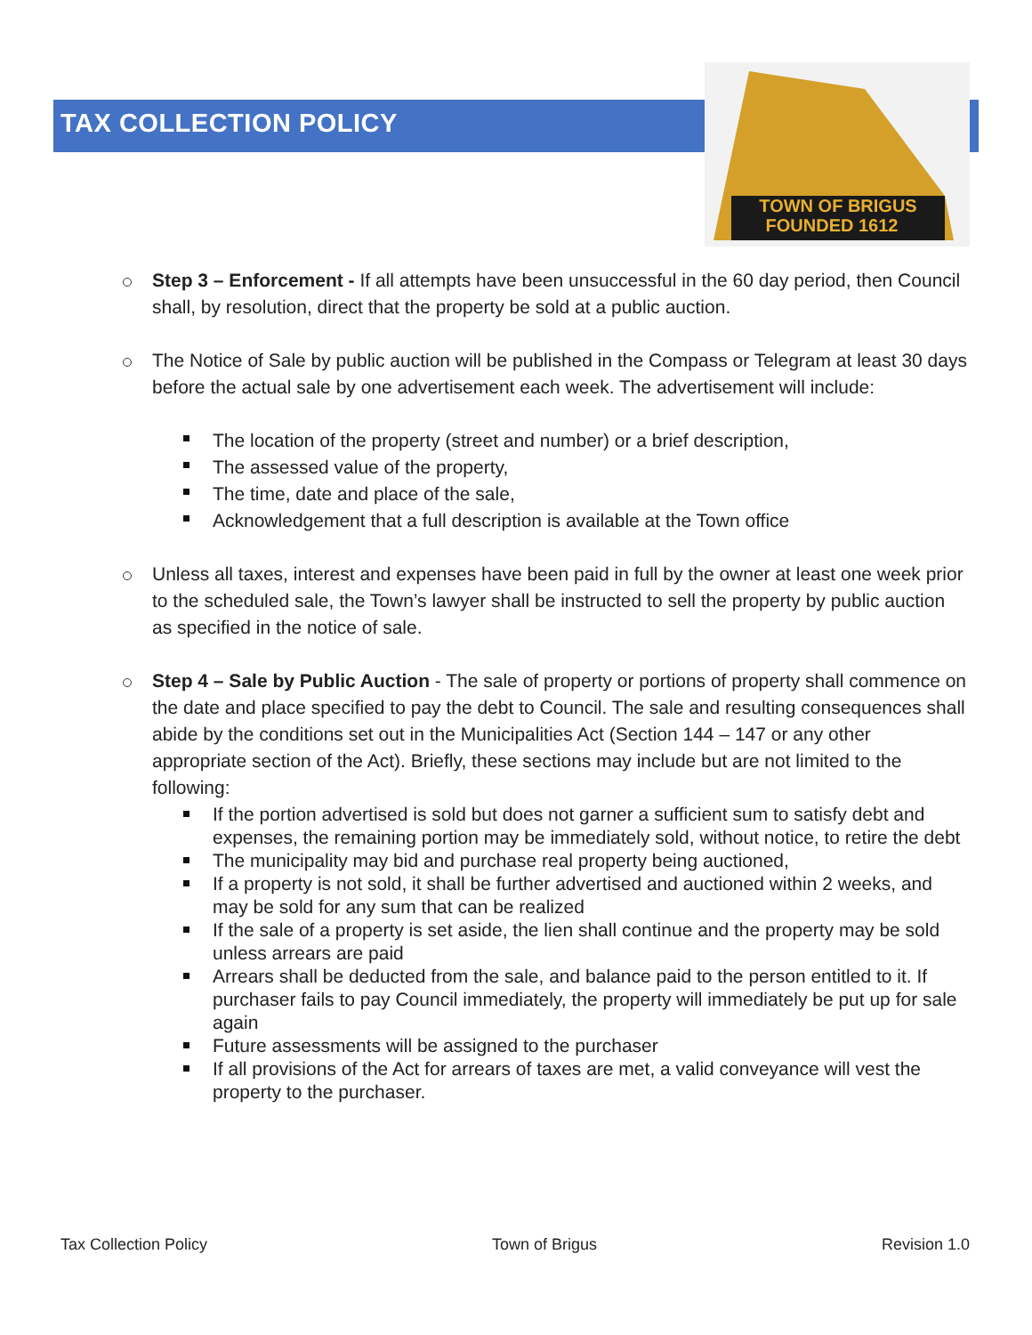TOWN OF BRIGUS
FOUNDED 1612
TAX COLLECTION POLICY
Step 3 – Enforcement - If all attempts have been unsuccessful in the 60 day period, then Council shall, by resolution, direct that the property be sold at a public auction.
The Notice of Sale by public auction will be published in the Compass or Telegram at least 30 days before the actual sale by one advertisement each week. The advertisement will include:
The location of the property (street and number) or a brief description,
The assessed value of the property,
The time, date and place of the sale,
Acknowledgement that a full description is available at the Town office
Unless all taxes, interest and expenses have been paid in full by the owner at least one week prior to the scheduled sale, the Town’s lawyer shall be instructed to sell the property by public auction as specified in the notice of sale.
Step 4 – Sale by Public Auction - The sale of property or portions of property shall commence on the date and place specified to pay the debt to Council. The sale and resulting consequences shall abide by the conditions set out in the Municipalities Act (Section 144 – 147 or any other appropriate section of the Act). Briefly, these sections may include but are not limited to the following:
If the portion advertised is sold but does not garner a sufficient sum to satisfy debt and expenses, the remaining portion may be immediately sold, without notice, to retire the debt
The municipality may bid and purchase real property being auctioned,
If a property is not sold, it shall be further advertised and auctioned within 2 weeks, and may be sold for any sum that can be realized
If the sale of a property is set aside, the lien shall continue and the property may be sold unless arrears are paid
Arrears shall be deducted from the sale, and balance paid to the person entitled to it. If purchaser fails to pay Council immediately, the property will immediately be put up for sale again
Future assessments will be assigned to the purchaser
If all provisions of the Act for arrears of taxes are met, a valid conveyance will vest the property to the purchaser.
Tax Collection Policy Town of Brigus Revision 1.0